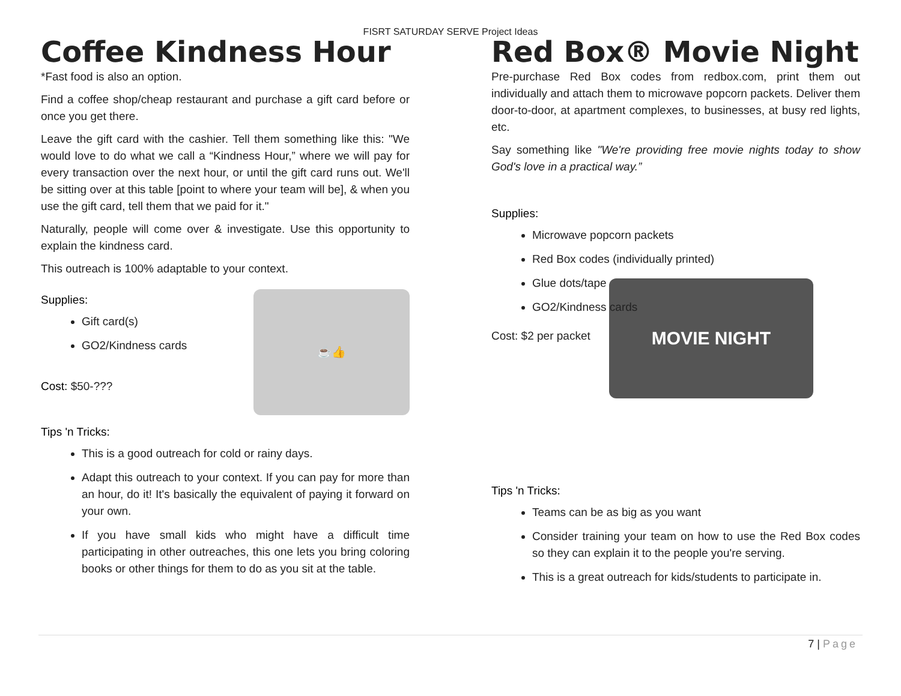FISRT SATURDAY SERVE Project Ideas
Coffee Kindness Hour
*Fast food is also an option.
Find a coffee shop/cheap restaurant and purchase a gift card before or once you get there.
Leave the gift card with the cashier. Tell them something like this: "We would love to do what we call a “Kindness Hour,” where we will pay for every transaction over the next hour, or until the gift card runs out. We'll be sitting over at this table [point to where your team will be], & when you use the gift card, tell them that we paid for it."
Naturally, people will come over & investigate. Use this opportunity to explain the kindness card.
This outreach is 100% adaptable to your context.
Supplies:
Gift card(s)
GO2/Kindness cards
Cost: $50-???
☕👍
Tips 'n Tricks:
This is a good outreach for cold or rainy days.
Adapt this outreach to your context. If you can pay for more than an hour, do it! It's basically the equivalent of paying it forward on your own.
If you have small kids who might have a difficult time participating in other outreaches, this one lets you bring coloring books or other things for them to do as you sit at the table.
Red Box® Movie Night
Pre-purchase Red Box codes from redbox.com, print them out individually and attach them to microwave popcorn packets. Deliver them door-to-door, at apartment complexes, to businesses, at busy red lights, etc.
Say something like "We're providing free movie nights today to show God's love in a practical way.”
Supplies:
Microwave popcorn packets
Red Box codes (individually printed)
Glue dots/tape
GO2/Kindness cards
Cost: $2 per packet
MOVIE NIGHT
Tips 'n Tricks:
Teams can be as big as you want
Consider training your team on how to use the Red Box codes so they can explain it to the people you're serving.
This is a great outreach for kids/students to participate in.
7 | Page